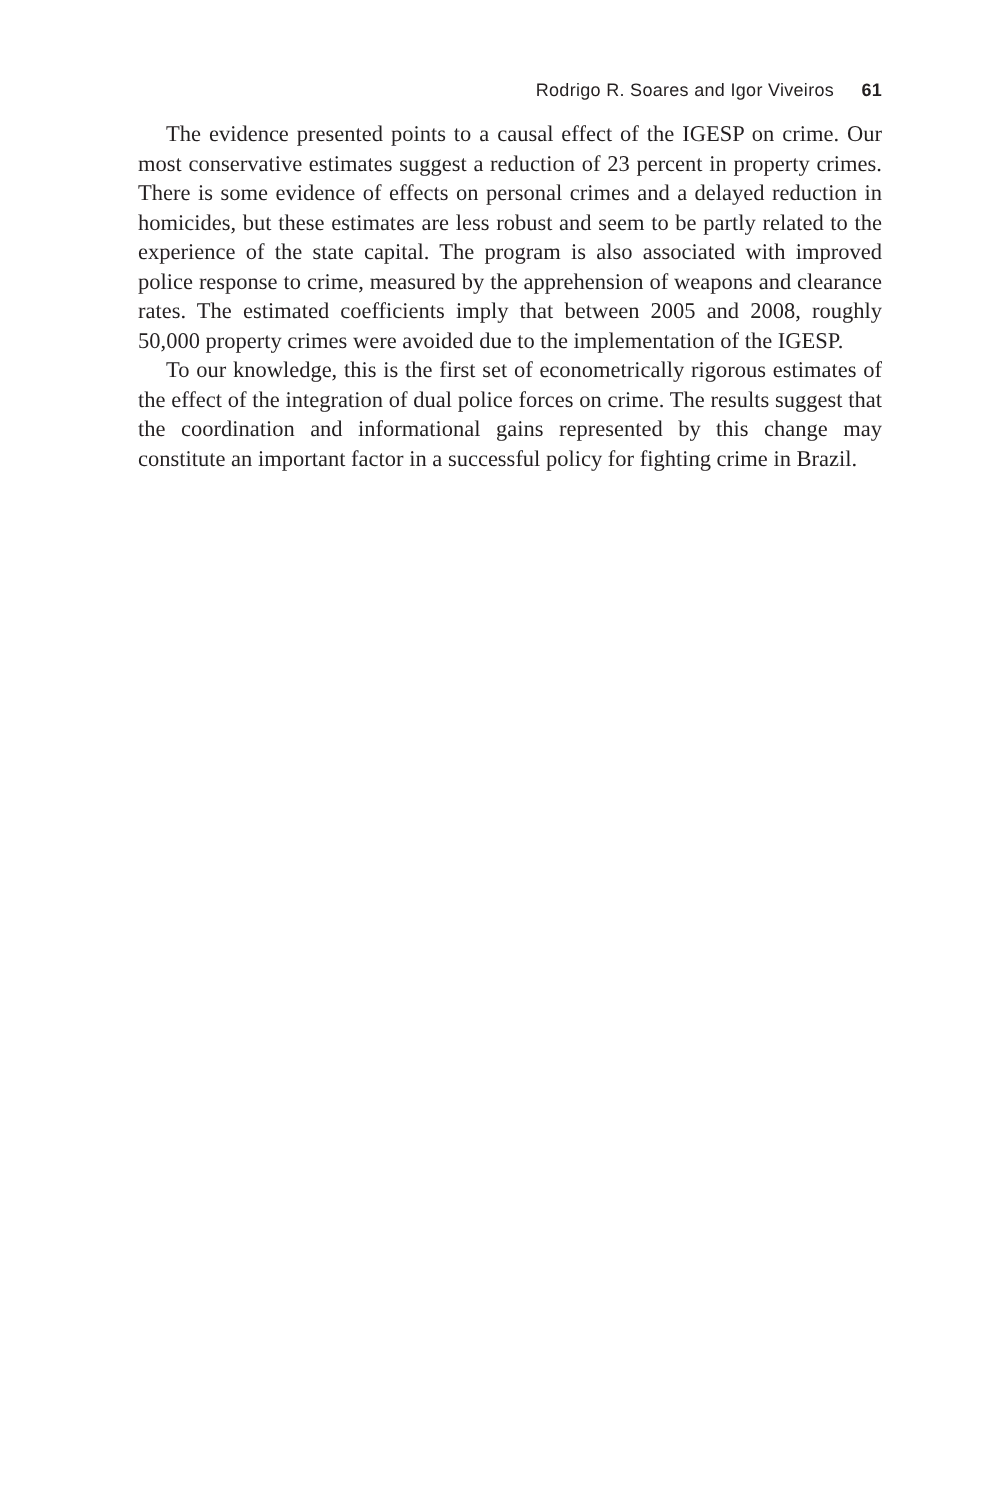Rodrigo R. Soares and Igor Viveiros 61
The evidence presented points to a causal effect of the IGESP on crime. Our most conservative estimates suggest a reduction of 23 percent in property crimes. There is some evidence of effects on personal crimes and a delayed reduction in homicides, but these estimates are less robust and seem to be partly related to the experience of the state capital. The program is also associated with improved police response to crime, measured by the apprehension of weapons and clearance rates. The estimated coefficients imply that between 2005 and 2008, roughly 50,000 property crimes were avoided due to the implementation of the IGESP.
To our knowledge, this is the first set of econometrically rigorous estimates of the effect of the integration of dual police forces on crime. The results suggest that the coordination and informational gains represented by this change may constitute an important factor in a successful policy for fighting crime in Brazil.